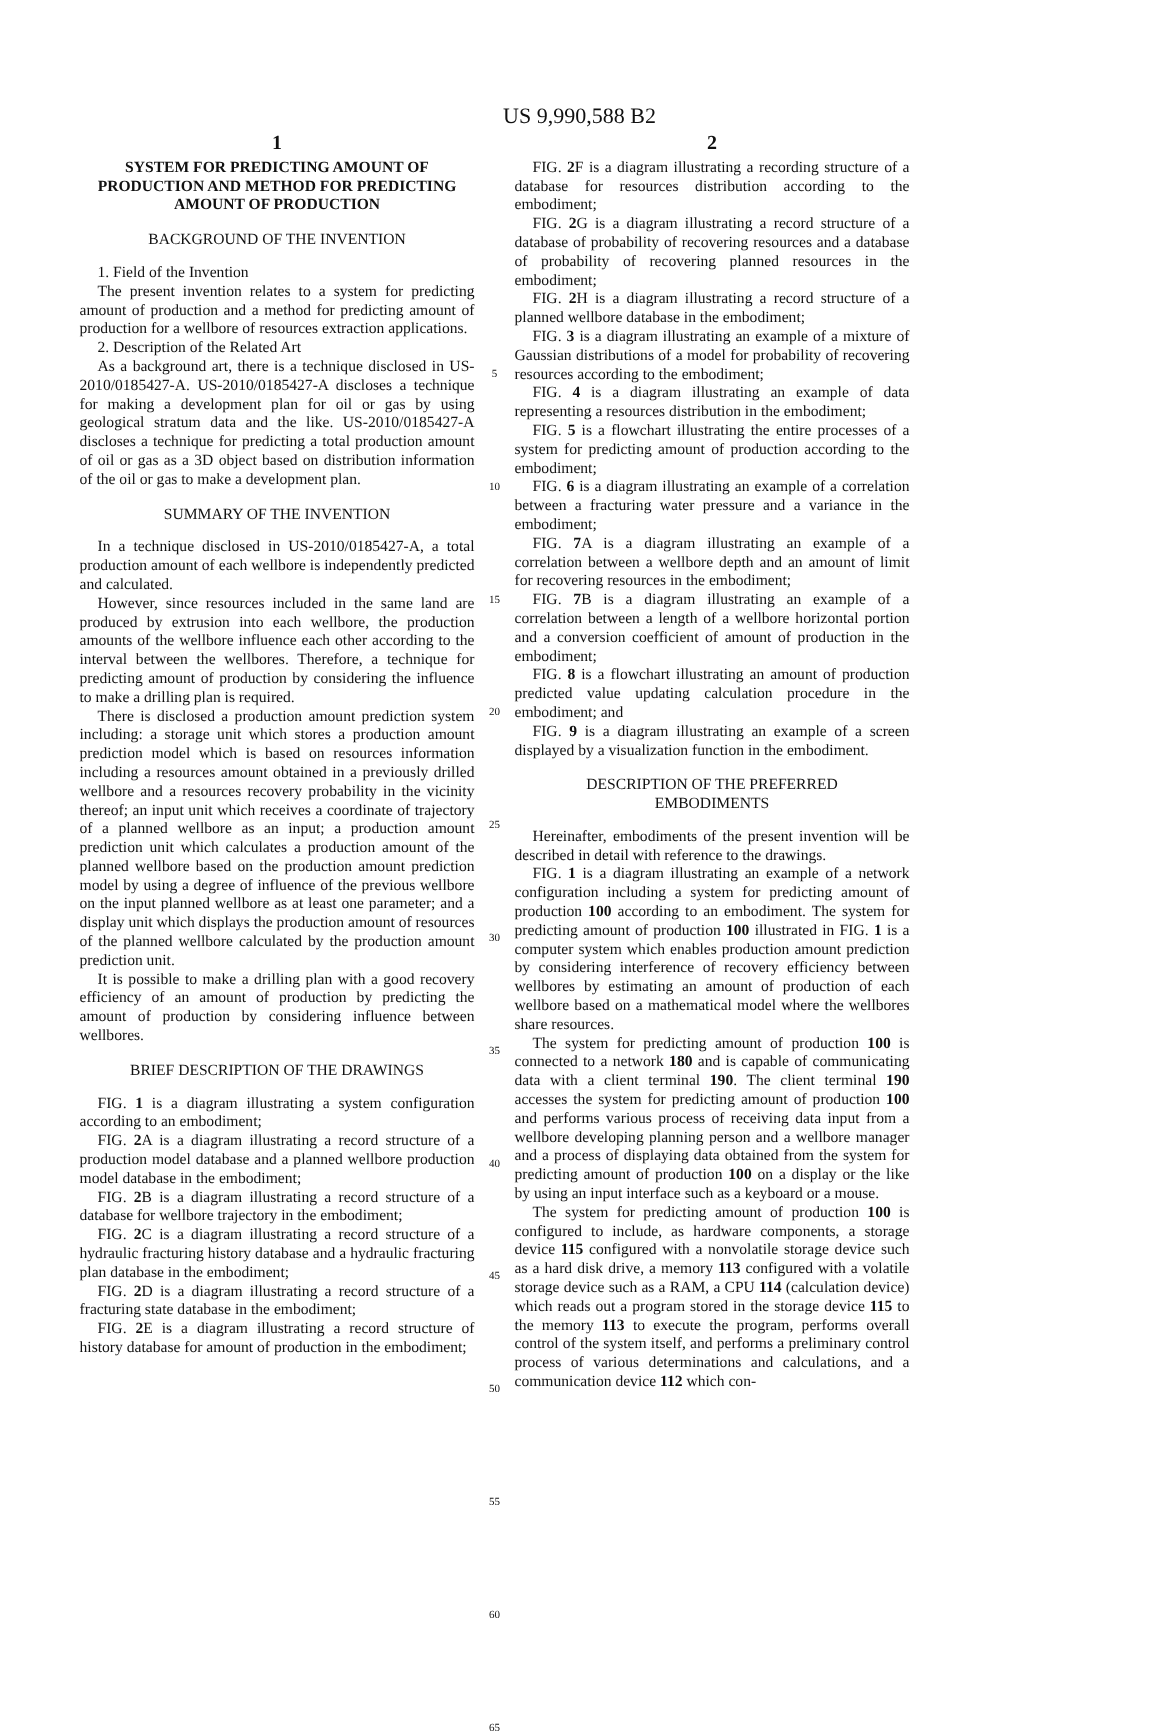US 9,990,588 B2
1
SYSTEM FOR PREDICTING AMOUNT OF PRODUCTION AND METHOD FOR PREDICTING AMOUNT OF PRODUCTION
BACKGROUND OF THE INVENTION
1. Field of the Invention
The present invention relates to a system for predicting amount of production and a method for predicting amount of production for a wellbore of resources extraction applications.
2. Description of the Related Art
As a background art, there is a technique disclosed in US-2010/0185427-A. US-2010/0185427-A discloses a technique for making a development plan for oil or gas by using geological stratum data and the like. US-2010/0185427-A discloses a technique for predicting a total production amount of oil or gas as a 3D object based on distribution information of the oil or gas to make a development plan.
SUMMARY OF THE INVENTION
In a technique disclosed in US-2010/0185427-A, a total production amount of each wellbore is independently predicted and calculated.
However, since resources included in the same land are produced by extrusion into each wellbore, the production amounts of the wellbore influence each other according to the interval between the wellbores. Therefore, a technique for predicting amount of production by considering the influence to make a drilling plan is required.
There is disclosed a production amount prediction system including: a storage unit which stores a production amount prediction model which is based on resources information including a resources amount obtained in a previously drilled wellbore and a resources recovery probability in the vicinity thereof; an input unit which receives a coordinate of trajectory of a planned wellbore as an input; a production amount prediction unit which calculates a production amount of the planned wellbore based on the production amount prediction model by using a degree of influence of the previous wellbore on the input planned wellbore as at least one parameter; and a display unit which displays the production amount of resources of the planned wellbore calculated by the production amount prediction unit.
It is possible to make a drilling plan with a good recovery efficiency of an amount of production by predicting the amount of production by considering influence between wellbores.
BRIEF DESCRIPTION OF THE DRAWINGS
FIG. 1 is a diagram illustrating a system configuration according to an embodiment;
FIG. 2 A is a diagram illustrating a record structure of a production model database and a planned wellbore production model database in the embodiment;
FIG. 2 B is a diagram illustrating a record structure of a database for wellbore trajectory in the embodiment;
FIG. 2 C is a diagram illustrating a record structure of a hydraulic fracturing history database and a hydraulic fracturing plan database in the embodiment;
FIG. 2 D is a diagram illustrating a record structure of a fracturing state database in the embodiment;
FIG. 2 E is a diagram illustrating a record structure of history database for amount of production in the embodiment;
5
10
15
20
25
30
35
40
45
50
55
60
65
2
FIG. 2 F is a diagram illustrating a recording structure of a database for resources distribution according to the embodiment;
FIG. 2 G is a diagram illustrating a record structure of a database of probability of recovering resources and a database of probability of recovering planned resources in the embodiment;
FIG. 2 H is a diagram illustrating a record structure of a planned wellbore database in the embodiment;
FIG. 3 is a diagram illustrating an example of a mixture of Gaussian distributions of a model for probability of recovering resources according to the embodiment;
FIG. 4 is a diagram illustrating an example of data representing a resources distribution in the embodiment;
FIG. 5 is a flowchart illustrating the entire processes of a system for predicting amount of production according to the embodiment;
FIG. 6 is a diagram illustrating an example of a correlation between a fracturing water pressure and a variance in the embodiment;
FIG. 7 A is a diagram illustrating an example of a correlation between a wellbore depth and an amount of limit for recovering resources in the embodiment;
FIG. 7 B is a diagram illustrating an example of a correlation between a length of a wellbore horizontal portion and a conversion coefficient of amount of production in the embodiment;
FIG. 8 is a flowchart illustrating an amount of production predicted value updating calculation procedure in the embodiment; and
FIG. 9 is a diagram illustrating an example of a screen displayed by a visualization function in the embodiment.
DESCRIPTION OF THE PREFERRED
EMBODIMENTS
Hereinafter, embodiments of the present invention will be described in detail with reference to the drawings.
FIG. 1 is a diagram illustrating an example of a network configuration including a system for predicting amount of production 100 according to an embodiment. The system for predicting amount of production 100 illustrated in FIG. 1 is a computer system which enables production amount prediction by considering interference of recovery efficiency between wellbores by estimating an amount of production of each wellbore based on a mathematical model where the wellbores share resources.
The system for predicting amount of production 100 is connected to a network 180 and is capable of communicating data with a client terminal 190. The client terminal 190 accesses the system for predicting amount of production 100 and performs various process of receiving data input from a wellbore developing planning person and a wellbore manager and a process of displaying data obtained from the system for predicting amount of production 100 on a display or the like by using an input interface such as a keyboard or a mouse.
The system for predicting amount of production 100 is configured to include, as hardware components, a storage device 115 configured with a nonvolatile storage device such as a hard disk drive, a memory 113 configured with a volatile storage device such as a RAM, a CPU 114 (calculation device) which reads out a program stored in the storage device 115 to the memory 113 to execute the program, performs overall control of the system itself, and performs a preliminary control process of various determinations and calculations, and a communication device 112 which con-